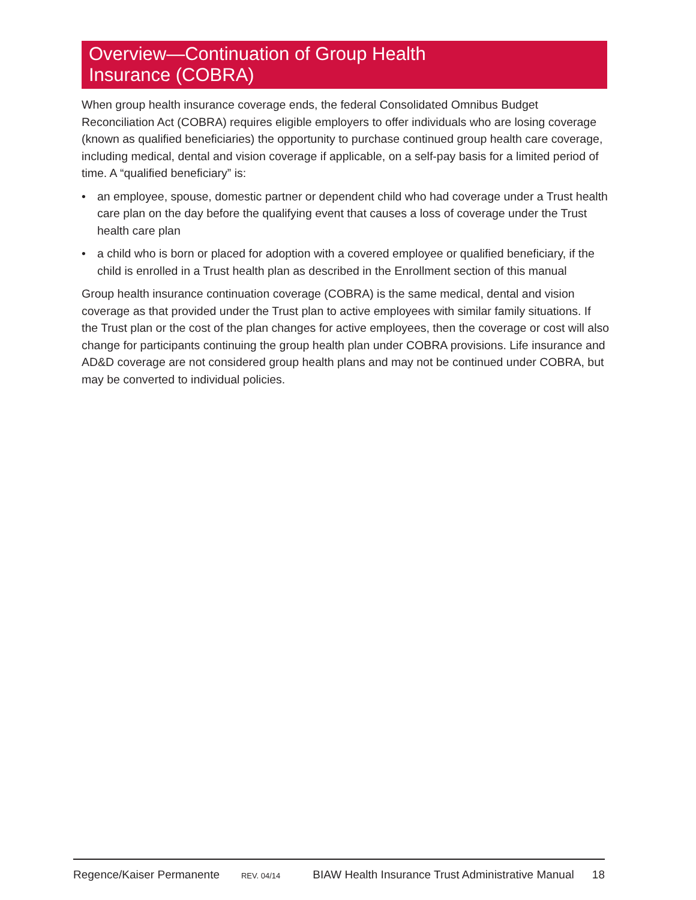Overview—Continuation of Group Health
Insurance (COBRA)
When group health insurance coverage ends, the federal Consolidated Omnibus Budget Reconciliation Act (COBRA) requires eligible employers to offer individuals who are losing coverage (known as qualified beneficiaries) the opportunity to purchase continued group health care coverage, including medical, dental and vision coverage if applicable, on a self-pay basis for a limited period of time. A “qualified beneficiary” is:
• an employee, spouse, domestic partner or dependent child who had coverage under a Trust health care plan on the day before the qualifying event that causes a loss of coverage under the Trust health care plan
• a child who is born or placed for adoption with a covered employee or qualified beneficiary, if the child is enrolled in a Trust health plan as described in the Enrollment section of this manual
Group health insurance continuation coverage (COBRA) is the same medical, dental and vision coverage as that provided under the Trust plan to active employees with similar family situations. If the Trust plan or the cost of the plan changes for active employees, then the coverage or cost will also change for participants continuing the group health plan under COBRA provisions. Life insurance and AD&D coverage are not considered group health plans and may not be continued under COBRA, but may be converted to individual policies.
Regence/Kaiser Permanente REV. 04/14 BIAW Health Insurance Trust Administrative Manual 18